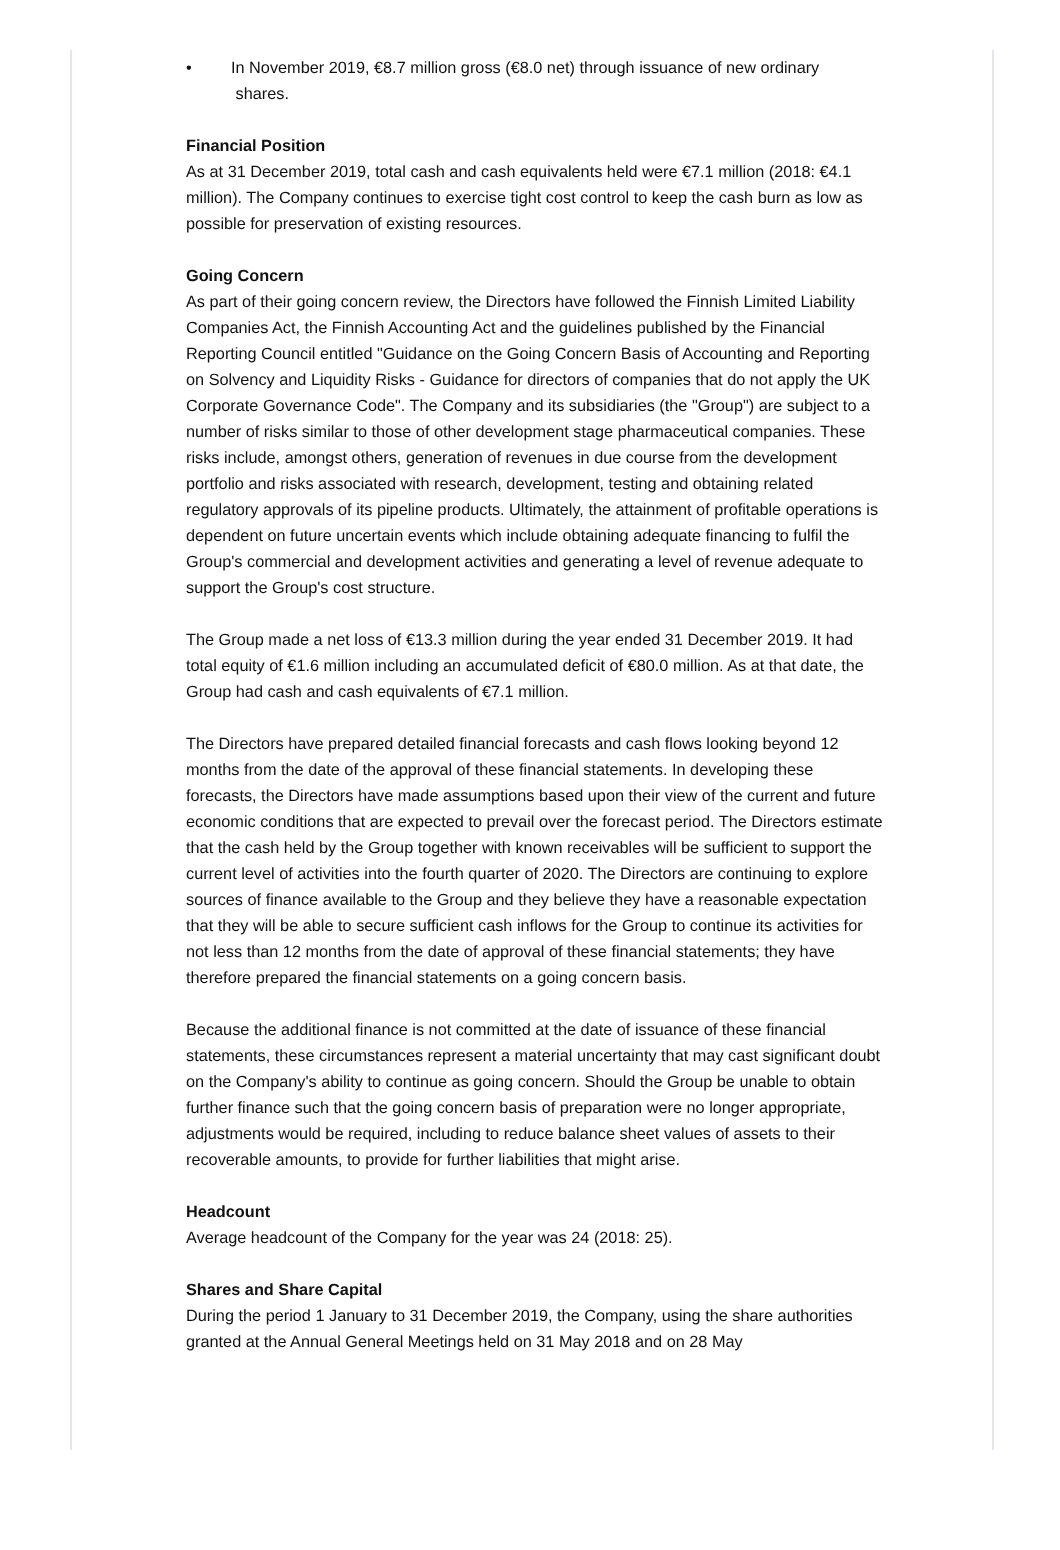• In November 2019, €8.7 million gross (€8.0 net) through issuance of new ordinary
shares.
Financial Position
As at 31 December 2019, total cash and cash equivalents held were €7.1 million (2018: €4.1 million). The Company continues to exercise tight cost control to keep the cash burn as low as possible for preservation of existing resources.
Going Concern
As part of their going concern review, the Directors have followed the Finnish Limited Liability Companies Act, the Finnish Accounting Act and the guidelines published by the Financial Reporting Council entitled "Guidance on the Going Concern Basis of Accounting and Reporting on Solvency and Liquidity Risks - Guidance for directors of companies that do not apply the UK Corporate Governance Code". The Company and its subsidiaries (the "Group") are subject to a number of risks similar to those of other development stage pharmaceutical companies. These risks include, amongst others, generation of revenues in due course from the development portfolio and risks associated with research, development, testing and obtaining related regulatory approvals of its pipeline products. Ultimately, the attainment of profitable operations is dependent on future uncertain events which include obtaining adequate financing to fulfil the Group's commercial and development activities and generating a level of revenue adequate to support the Group's cost structure.
The Group made a net loss of €13.3 million during the year ended 31 December 2019. It had total equity of €1.6 million including an accumulated deficit of €80.0 million. As at that date, the Group had cash and cash equivalents of €7.1 million.
The Directors have prepared detailed financial forecasts and cash flows looking beyond 12 months from the date of the approval of these financial statements. In developing these forecasts, the Directors have made assumptions based upon their view of the current and future economic conditions that are expected to prevail over the forecast period. The Directors estimate that the cash held by the Group together with known receivables will be sufficient to support the current level of activities into the fourth quarter of 2020. The Directors are continuing to explore sources of finance available to the Group and they believe they have a reasonable expectation that they will be able to secure sufficient cash inflows for the Group to continue its activities for not less than 12 months from the date of approval of these financial statements; they have therefore prepared the financial statements on a going concern basis.
Because the additional finance is not committed at the date of issuance of these financial statements, these circumstances represent a material uncertainty that may cast significant doubt on the Company's ability to continue as going concern. Should the Group be unable to obtain further finance such that the going concern basis of preparation were no longer appropriate, adjustments would be required, including to reduce balance sheet values of assets to their recoverable amounts, to provide for further liabilities that might arise.
Headcount
Average headcount of the Company for the year was 24 (2018: 25).
Shares and Share Capital
During the period 1 January to 31 December 2019, the Company, using the share authorities granted at the Annual General Meetings held on 31 May 2018 and on 28 May